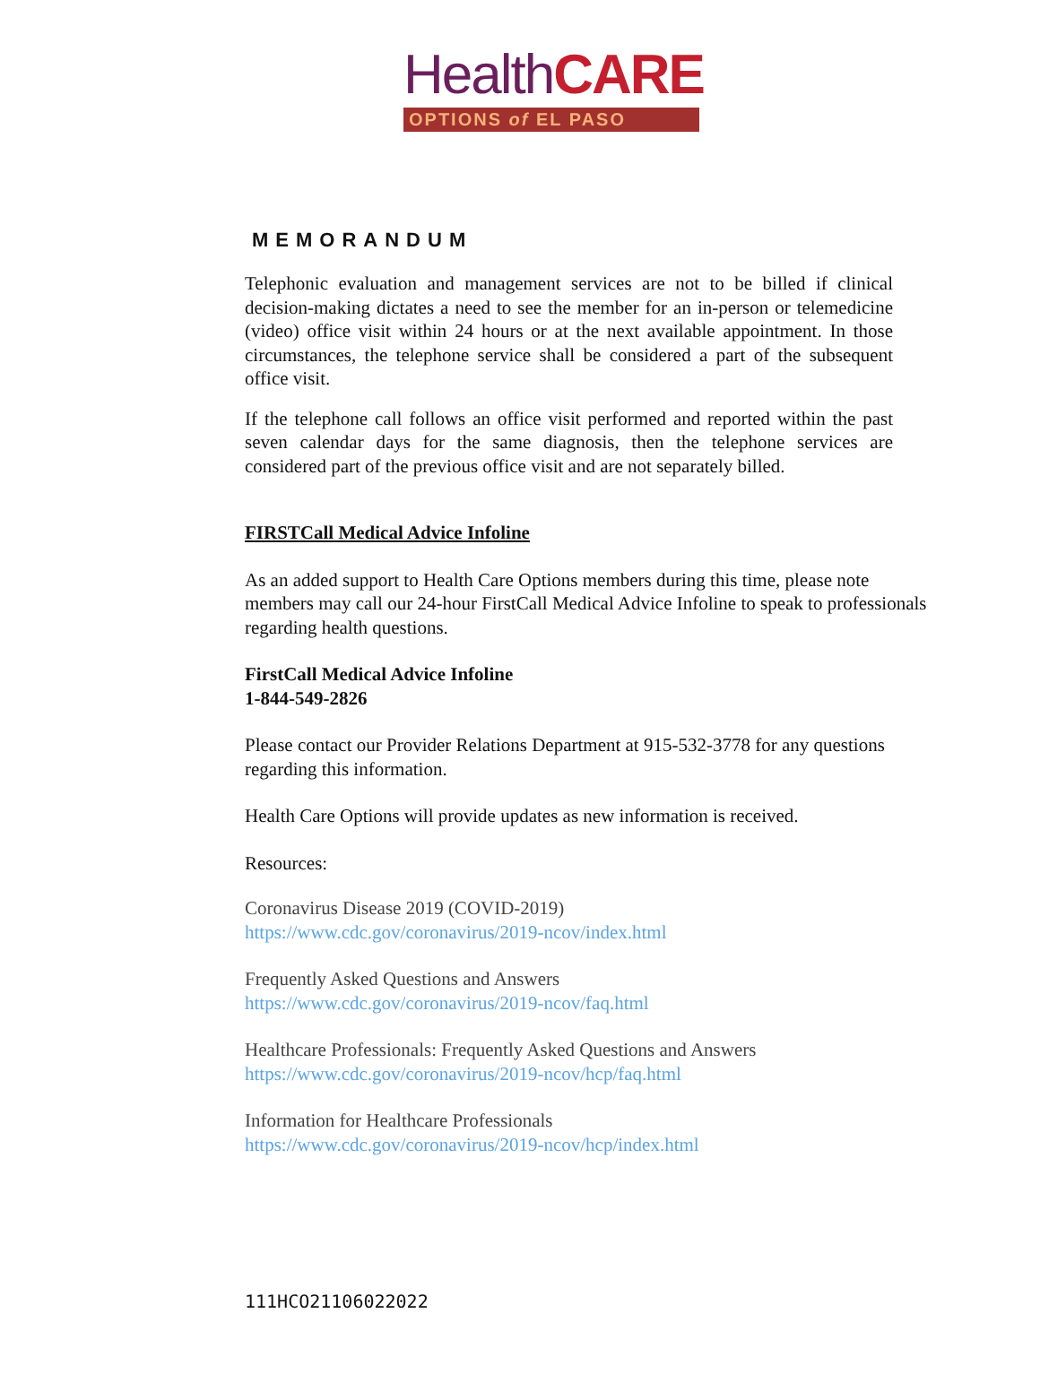HealthCARE
OPTIONS of EL PASO
MEMORANDUM
Telephonic evaluation and management services are not to be billed if clinical decision-making dictates a need to see the member for an in-person or telemedicine (video) office visit within 24 hours or at the next available appointment. In those circumstances, the telephone service shall be considered a part of the subsequent office visit.
If the telephone call follows an office visit performed and reported within the past seven calendar days for the same diagnosis, then the telephone services are considered part of the previous office visit and are not separately billed.
FIRSTCall Medical Advice Infoline
As an added support to Health Care Options members during this time, please note members may call our 24-hour FirstCall Medical Advice Infoline to speak to professionals regarding health questions.
FirstCall Medical Advice Infoline
1-844-549-2826
Please contact our Provider Relations Department at 915-532-3778 for any questions regarding this information.
Health Care Options will provide updates as new information is received.
Resources:
Coronavirus Disease 2019 (COVID-2019)
https://www.cdc.gov/coronavirus/2019-ncov/index.html
Frequently Asked Questions and Answers
https://www.cdc.gov/coronavirus/2019-ncov/faq.html
Healthcare Professionals: Frequently Asked Questions and Answers
https://www.cdc.gov/coronavirus/2019-ncov/hcp/faq.html
Information for Healthcare Professionals
https://www.cdc.gov/coronavirus/2019-ncov/hcp/index.html
111HCO21106022022